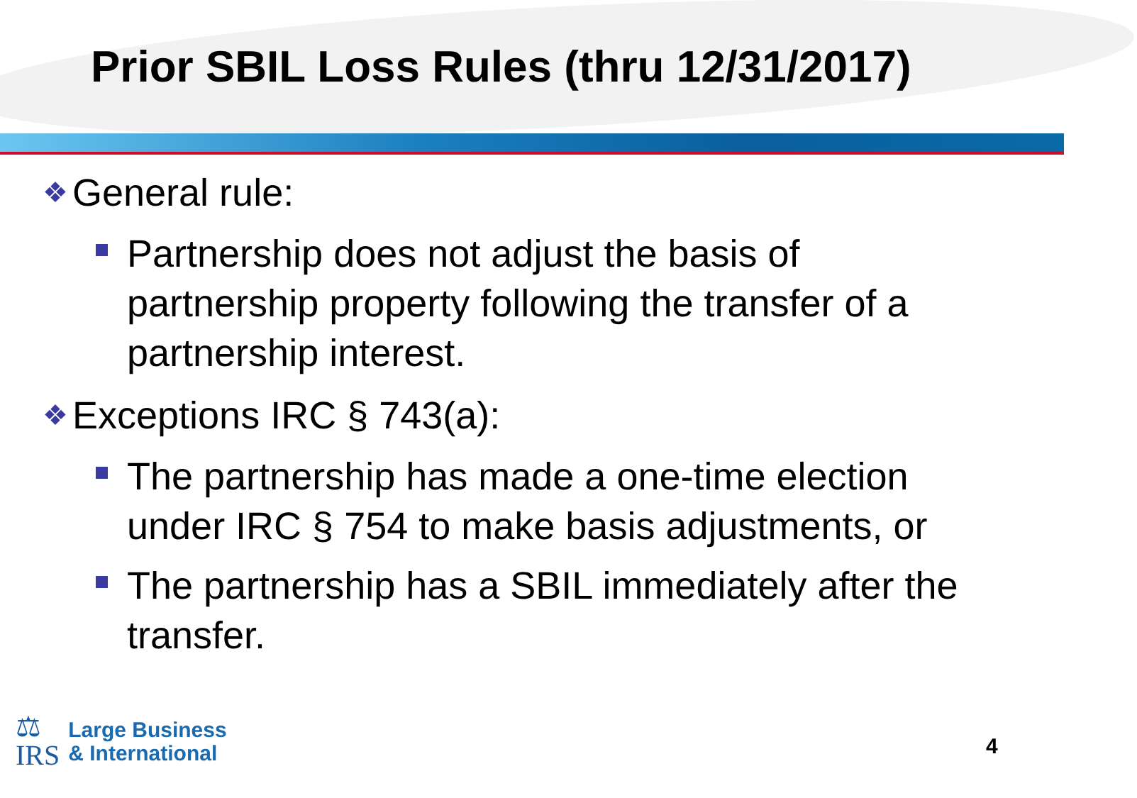Prior SBIL Loss Rules (thru 12/31/2017)
❖ General rule:
Partnership does not adjust the basis of partnership property following the transfer of a partnership interest.
❖ Exceptions IRC § 743(a):
The partnership has made a one-time election under IRC § 754 to make basis adjustments, or
The partnership has a SBIL immediately after the transfer.
⚖
IRS
Large Business
& International
4